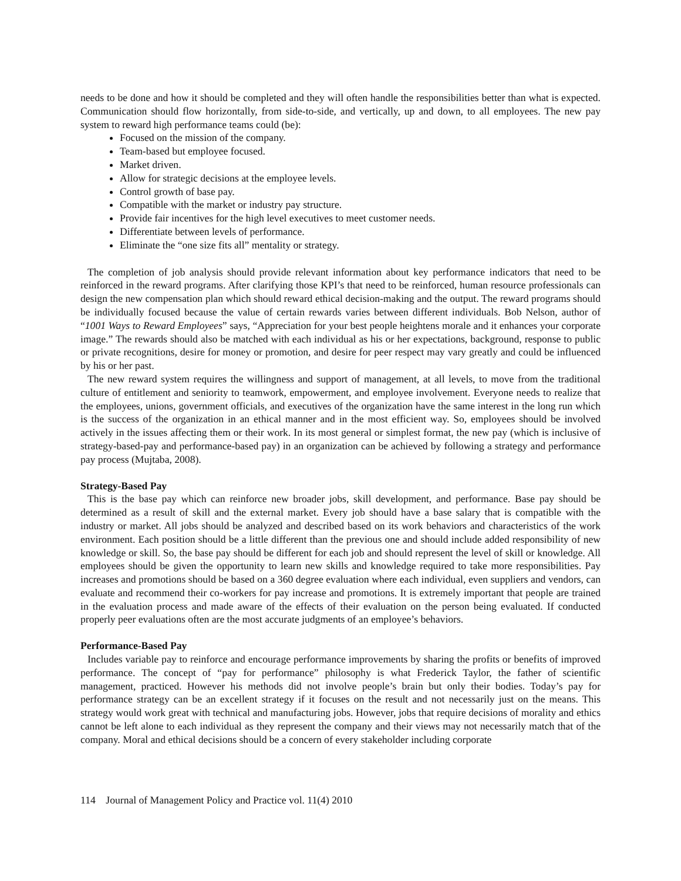needs to be done and how it should be completed and they will often handle the responsibilities better than what is expected. Communication should flow horizontally, from side-to-side, and vertically, up and down, to all employees. The new pay system to reward high performance teams could (be):
Focused on the mission of the company.
Team-based but employee focused.
Market driven.
Allow for strategic decisions at the employee levels.
Control growth of base pay.
Compatible with the market or industry pay structure.
Provide fair incentives for the high level executives to meet customer needs.
Differentiate between levels of performance.
Eliminate the “one size fits all” mentality or strategy.
The completion of job analysis should provide relevant information about key performance indicators that need to be reinforced in the reward programs. After clarifying those KPI’s that need to be reinforced, human resource professionals can design the new compensation plan which should reward ethical decision-making and the output. The reward programs should be individually focused because the value of certain rewards varies between different individuals. Bob Nelson, author of “1001 Ways to Reward Employees” says, “Appreciation for your best people heightens morale and it enhances your corporate image.” The rewards should also be matched with each individual as his or her expectations, background, response to public or private recognitions, desire for money or promotion, and desire for peer respect may vary greatly and could be influenced by his or her past.
The new reward system requires the willingness and support of management, at all levels, to move from the traditional culture of entitlement and seniority to teamwork, empowerment, and employee involvement. Everyone needs to realize that the employees, unions, government officials, and executives of the organization have the same interest in the long run which is the success of the organization in an ethical manner and in the most efficient way. So, employees should be involved actively in the issues affecting them or their work. In its most general or simplest format, the new pay (which is inclusive of strategy-based-pay and performance-based pay) in an organization can be achieved by following a strategy and performance pay process (Mujtaba, 2008).
Strategy-Based Pay
This is the base pay which can reinforce new broader jobs, skill development, and performance. Base pay should be determined as a result of skill and the external market. Every job should have a base salary that is compatible with the industry or market. All jobs should be analyzed and described based on its work behaviors and characteristics of the work environment. Each position should be a little different than the previous one and should include added responsibility of new knowledge or skill. So, the base pay should be different for each job and should represent the level of skill or knowledge. All employees should be given the opportunity to learn new skills and knowledge required to take more responsibilities. Pay increases and promotions should be based on a 360 degree evaluation where each individual, even suppliers and vendors, can evaluate and recommend their co-workers for pay increase and promotions. It is extremely important that people are trained in the evaluation process and made aware of the effects of their evaluation on the person being evaluated. If conducted properly peer evaluations often are the most accurate judgments of an employee’s behaviors.
Performance-Based Pay
Includes variable pay to reinforce and encourage performance improvements by sharing the profits or benefits of improved performance. The concept of “pay for performance” philosophy is what Frederick Taylor, the father of scientific management, practiced. However his methods did not involve people’s brain but only their bodies. Today’s pay for performance strategy can be an excellent strategy if it focuses on the result and not necessarily just on the means. This strategy would work great with technical and manufacturing jobs. However, jobs that require decisions of morality and ethics cannot be left alone to each individual as they represent the company and their views may not necessarily match that of the company. Moral and ethical decisions should be a concern of every stakeholder including corporate
114 Journal of Management Policy and Practice vol. 11(4) 2010